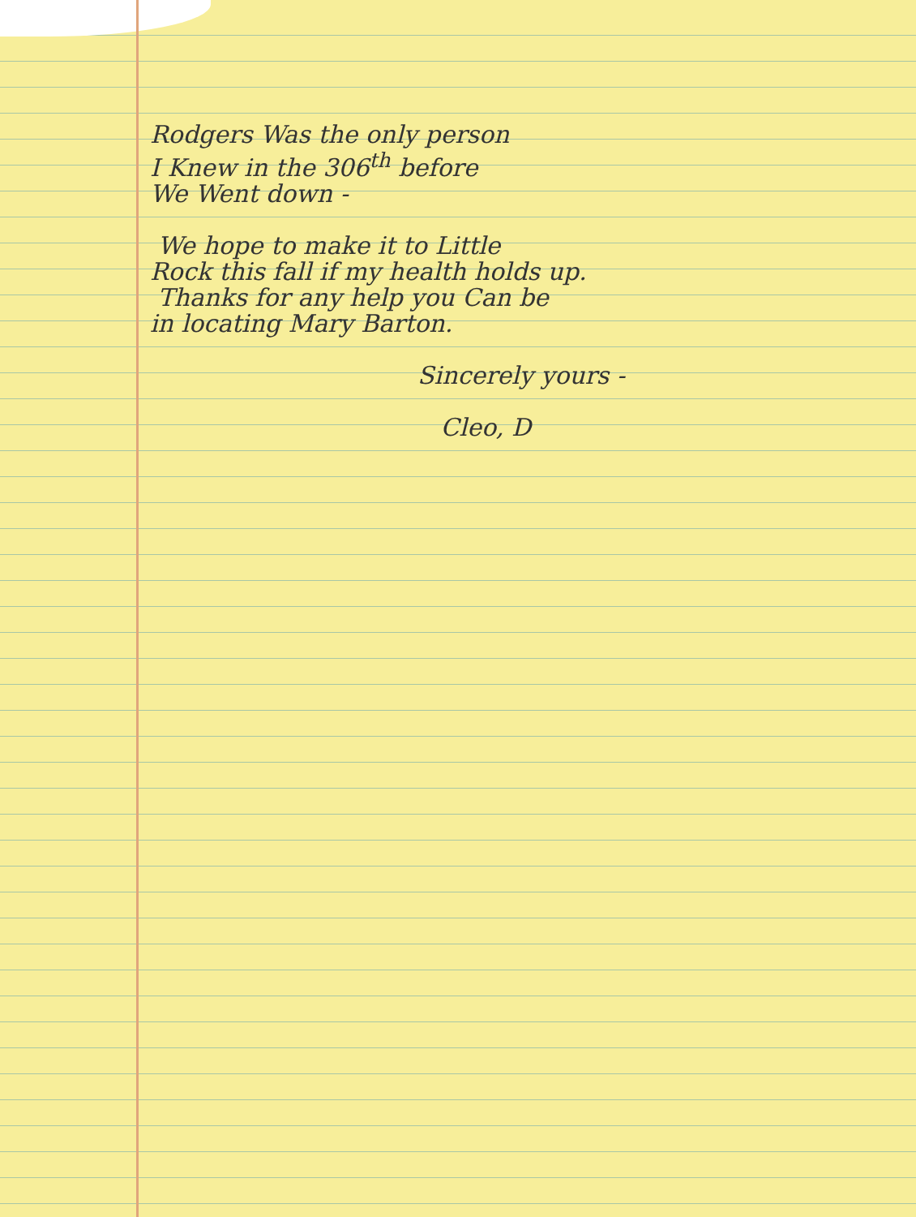Rodgers Was the only person
I Knew in the 306<sup>th</sup> before
We Went down -
We hope to make it to Little
Rock this fall if my health holds up.
Thanks for any help you Can be
in locating Mary Barton.
Sincerely yours -
Cleo, D